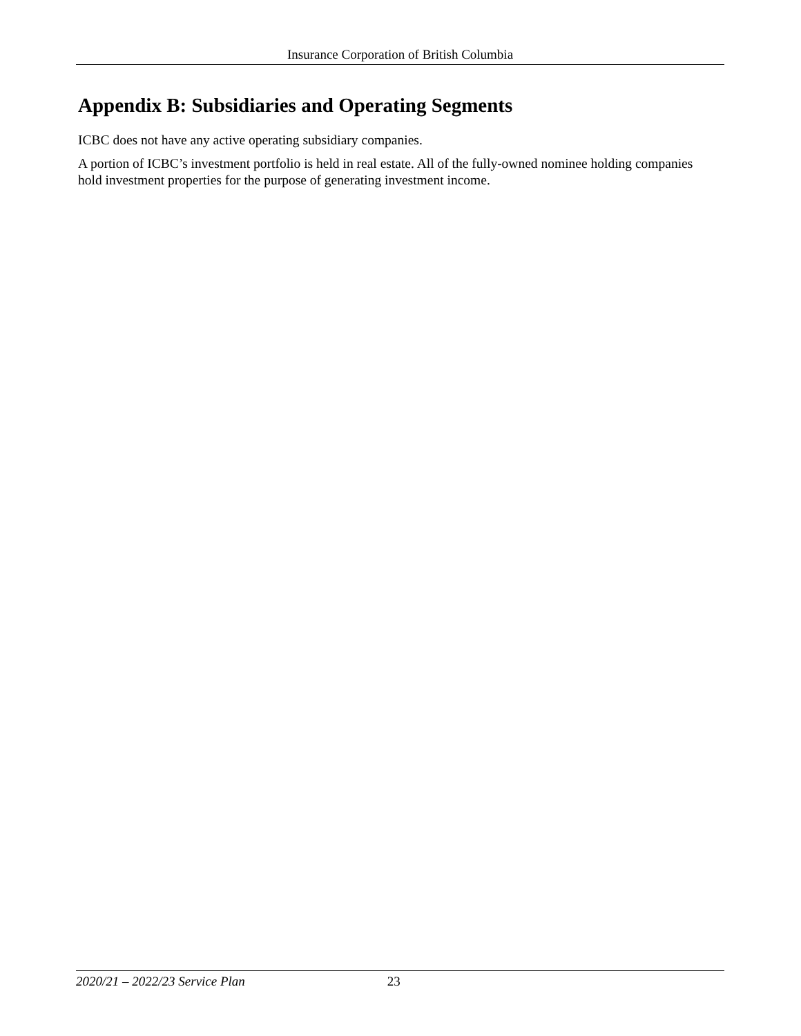Insurance Corporation of British Columbia
Appendix B: Subsidiaries and Operating Segments
ICBC does not have any active operating subsidiary companies.
A portion of ICBC’s investment portfolio is held in real estate. All of the fully-owned nominee holding companies hold investment properties for the purpose of generating investment income.
2020/21 – 2022/23 Service Plan 23